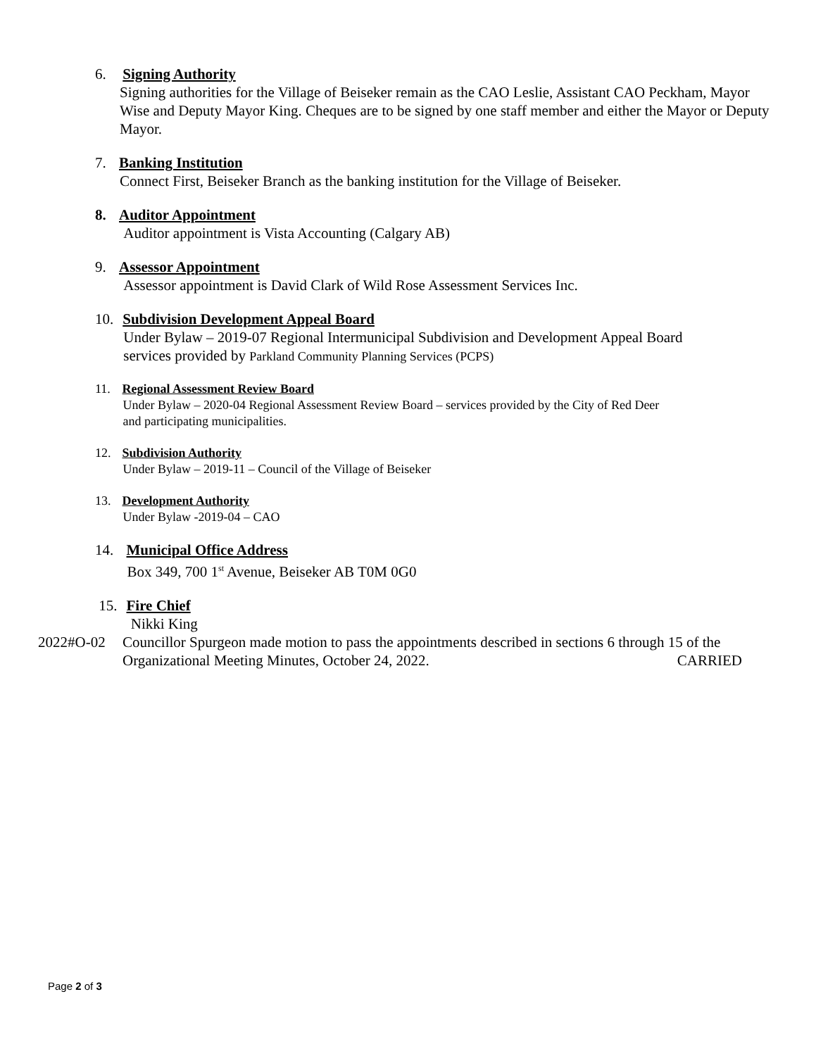6. Signing Authority
Signing authorities for the Village of Beiseker remain as the CAO Leslie, Assistant CAO Peckham, Mayor Wise and Deputy Mayor King. Cheques are to be signed by one staff member and either the Mayor or Deputy Mayor.
7. Banking Institution
Connect First, Beiseker Branch as the banking institution for the Village of Beiseker.
8. Auditor Appointment
Auditor appointment is Vista Accounting (Calgary AB)
9. Assessor Appointment
Assessor appointment is David Clark of Wild Rose Assessment Services Inc.
10. Subdivision Development Appeal Board
Under Bylaw – 2019-07 Regional Intermunicipal Subdivision and Development Appeal Board
services provided by Parkland Community Planning Services (PCPS)
11. Regional Assessment Review Board
Under Bylaw – 2020-04 Regional Assessment Review Board – services provided by the City of Red Deer
and participating municipalities.
12. Subdivision Authority
Under Bylaw – 2019-11 – Council of the Village of Beiseker
13. Development Authority
Under Bylaw -2019-04 – CAO
14. Municipal Office Address
Box 349, 700 1<sup>st</sup> Avenue, Beiseker AB T0M 0G0
15. Fire Chief
Nikki King
2022#O-02 Councillor Spurgeon made motion to pass the appointments described in sections 6 through 15 of the Organizational Meeting Minutes, October 24, 2022. CARRIED
Page 2 of 3